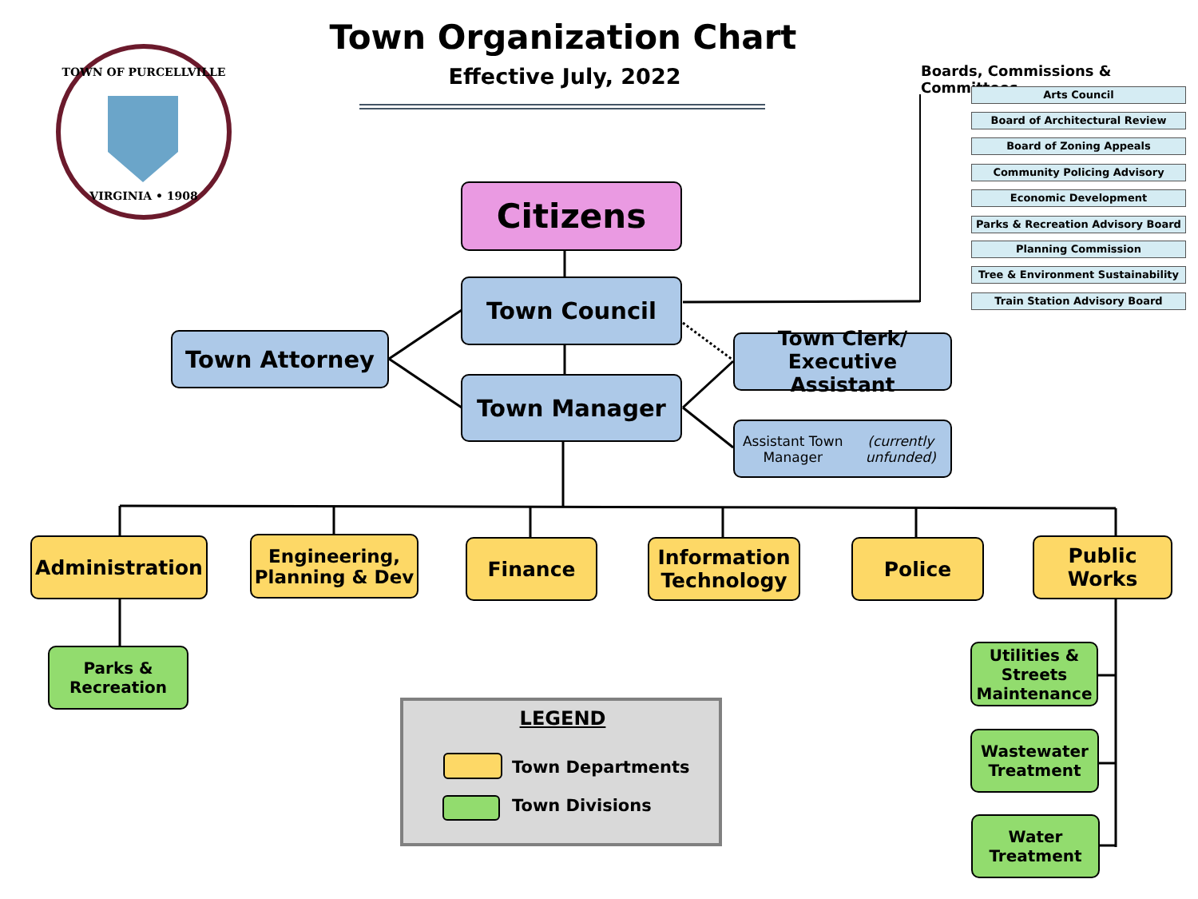VIRGINIA • 1908
TOWN OF PURCELLVILLE
Town Organization Chart
Effective July, 2022
Boards, Commissions & Committees
Arts Council
Board of Architectural Review
Board of Zoning Appeals
Community Policing Advisory
Economic Development
Parks & Recreation Advisory Board
Planning Commission
Tree & Environment Sustainability
Train Station Advisory Board
Citizens
Town Council
Town Attorney
Town Clerk/
Executive Assistant
Town Manager
Assistant Town Manager
(currently unfunded)
Administration
Engineering,
Planning & Dev
Finance
Information
Technology
Police
Public
Works
Parks &
Recreation
Utilities &
Streets
Maintenance
Wastewater
Treatment
Water
Treatment
LEGEND
Town Departments
Town Divisions